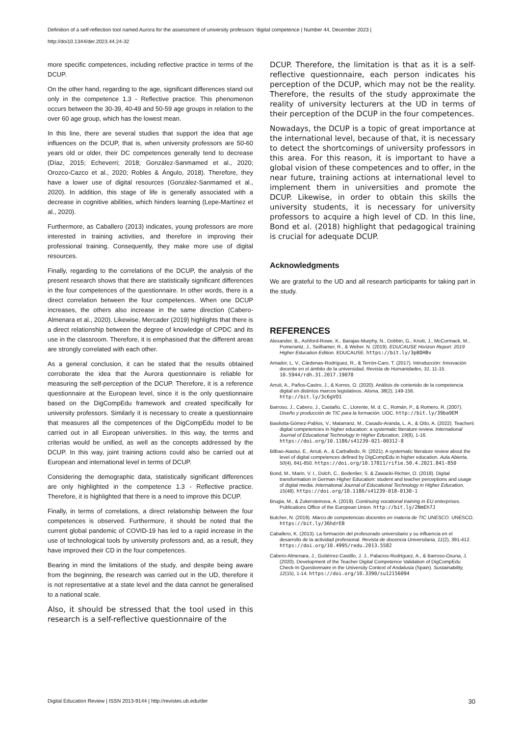Definition of a self-reflection tool named Aurora for the assessment of university professors ‘digital competence | Number 44, December 2023 |
http://doi10.1344/der.2023.44.24-32
more specific competences, including reflective practice in terms of the DCUP.
On the other hand, regarding to the age, significant differences stand out only in the competence 1.3 - Reflective practice. This phenomenon occurs between the 30-39, 40-49 and 50-59 age groups in relation to the over 60 age group, which has the lowest mean.
In this line, there are several studies that support the idea that age influences on the DCUP, that is, when university professors are 50-60 years old or older, their DC competences generally tend to decrease (Díaz, 2015; Echeverri; 2018; González-Sanmamed et al., 2020; Orozco-Cazco et al., 2020; Robles & Ángulo, 2018). Therefore, they have a lower use of digital resources (González-Sanmamed et al., 2020). In addition, this stage of life is generally associated with a decrease in cognitive abilities, which hinders learning (Lepe-Martínez et al., 2020).
Furthermore, as Caballero (2013) indicates, young professors are more interested in training activities, and therefore in improving their professional training. Consequently, they make more use of digital resources.
Finally, regarding to the correlations of the DCUP, the analysis of the present research shows that there are statistically significant differences in the four competences of the questionnaire. In other words, there is a direct correlation between the four competences. When one DCUP increases, the others also increase in the same direction (Cabero-Almenara et al., 2020). Likewise, Mercader (2019) highlights that there is a direct relationship between the degree of knowledge of CPDC and its use in the classroom. Therefore, it is emphasised that the different areas are strongly correlated with each other.
As a general conclusion, it can be stated that the results obtained corroborate the idea that the Aurora questionnaire is reliable for measuring the self-perception of the DCUP. Therefore, it is a reference questionnaire at the European level, since it is the only questionnaire based on the DigCompEdu framework and created specifically for university professors. Similarly it is necessary to create a questionnaire that measures all the competences of the DigCompEdu model to be carried out in all European universities. In this way, the terms and criterias would be unified, as well as the concepts addressed by the DCUP. In this way, joint training actions could also be carried out at European and international level in terms of DCUP.
Considering the demographic data, statistically significant differences are only highlighted in the competence 1.3 - Reflective practice. Therefore, it is highlighted that there is a need to improve this DCUP.
Finally, in terms of correlations, a direct relationship between the four competences is observed. Furthermore, it should be noted that the current global pandemic of COVID-19 has led to a rapid increase in the use of technological tools by university professors and, as a result, they have improved their CD in the four competences.
Bearing in mind the limitations of the study, and despite being aware from the beginning, the research was carried out in the UD, therefore it is not representative at a state level and the data cannot be generalised to a national scale.
Also, it should be stressed that the tool used in this research is a self-reflective questionnaire of the
DCUP. Therefore, the limitation is that as it is a self-reflective questionnaire, each person indicates his perception of the DCUP, which may not be the reality. Therefore, the results of the study approximate the reality of university lecturers at the UD in terms of their perception of the DCUP in the four competences.
Nowadays, the DCUP is a topic of great importance at the international level, because of that, it is necessary to detect the shortcomings of university professors in this area. For this reason, it is important to have a global vision of these competences and to offer, in the near future, training actions at international level to implement them in universities and promote the DCUP. Likewise, in order to obtain this skills the university students, it is necessary for university professors to acquire a high level of CD. In this line, Bond et al. (2018) highlight that pedagogical training is crucial for adequate DCUP.
Acknowledgments
We are grateful to the UD and all research participants for taking part in the study.
REFERENCES
Alexander, B., Ashford-Rowe, K., Barajas-Murphy, N., Dobbin, G., Knott, J., McCormack, M., Pomerantz, J., Seilhamer, R., & Weber. N. (2019). EDUCAUSE Horizon Report: 2019 Higher Education Edition. EDUCAUSE. https://bit.ly/3pBDHBv
Amador, L. V., Cárdenas-Rodríguez, R., & Terrón-Caro, T. (2017). Introducción: Innovación docente en el ámbito de la universidad. Revista de Humanidades, 31, 11-15. 10.5944/rdh.31.2017.19070
Arruti, A., Paños-Castro, J., & Korres, O. (2020). Análisis de contenido de la competencia digital en distintos marcos legislativos. Aloma, 38(2), 149-156. http://bit.ly/3c6gVO1
Barroso, J., Cabero, J., Castaño, C., Llorente, M. d. C., Román, P., & Romero, R. (2007). Diseño y producción de TIC para la formación. UOC. http://bit.ly/39ba9EM
Basilotta-Gómez-Pablos, V., Matarranz, M., Casado-Aranda, L. A., & Otto, A. (2022). Teacherś digital competencies in higher education: a systematic literature review. International Journal of Educational Technology in Higher Education, 19(8), 1-16. https://doi.org/10.1186/s41239-021-00312-8
Bilbao-Aiastui, E., Arruti, A., & Carballedo, R. (2021). A systematic literature review about the level of digital competences defined by DigCompEdu in higher education. Aula Abierta, 50(4), 841-850. https://doi.org/10.17811/rifie.50.4.2021.841-850
Bond, M., Marin, V. I., Dolch, C., Bedenlier, S. & Zawacki-Richter, O. (2018). Digital transformation in German Higher Education: student and teacher perceptions and usage of digital media. International Journal of Educational Technology in Higher Education, 15(48). https://doi.org/10.1186/s41239-018-0130-1
Brugia, M., & Zukersteinova, A. (2019). Continuing vocational training in EU enterprises. Publications Office of the European Union. http://bit.ly/2NmEh7J
Butcher, N. (2019). Marco de competencias docentes en materia de TIC UNESCO. UNESCO. https://bit.ly/36hdrEB
Caballero, K. (2013). La formación del profesorado universitario y su influencia en el desarrollo de la actividad profesional. Revista de docencia Universitaria, 11(2), 391-412. https://doi.org/10.4995/redu.2013.5582
Cabero-Almenara, J., Gutiérrez-Castillo, J. J., Palacios-Rodríguez, A., & Barroso-Osuna, J. (2020). Development of the Teacher Digital Competence Validation of DigCompEdu Check-In Questionnaire in the University Context of Andalusia (Spain). Sustainability, 12(15), 1-14. https://doi.org/10.3390/su12156094
Digital Education Review | ISSN 2013-9144 | http://revistes.ub.edu/der 30